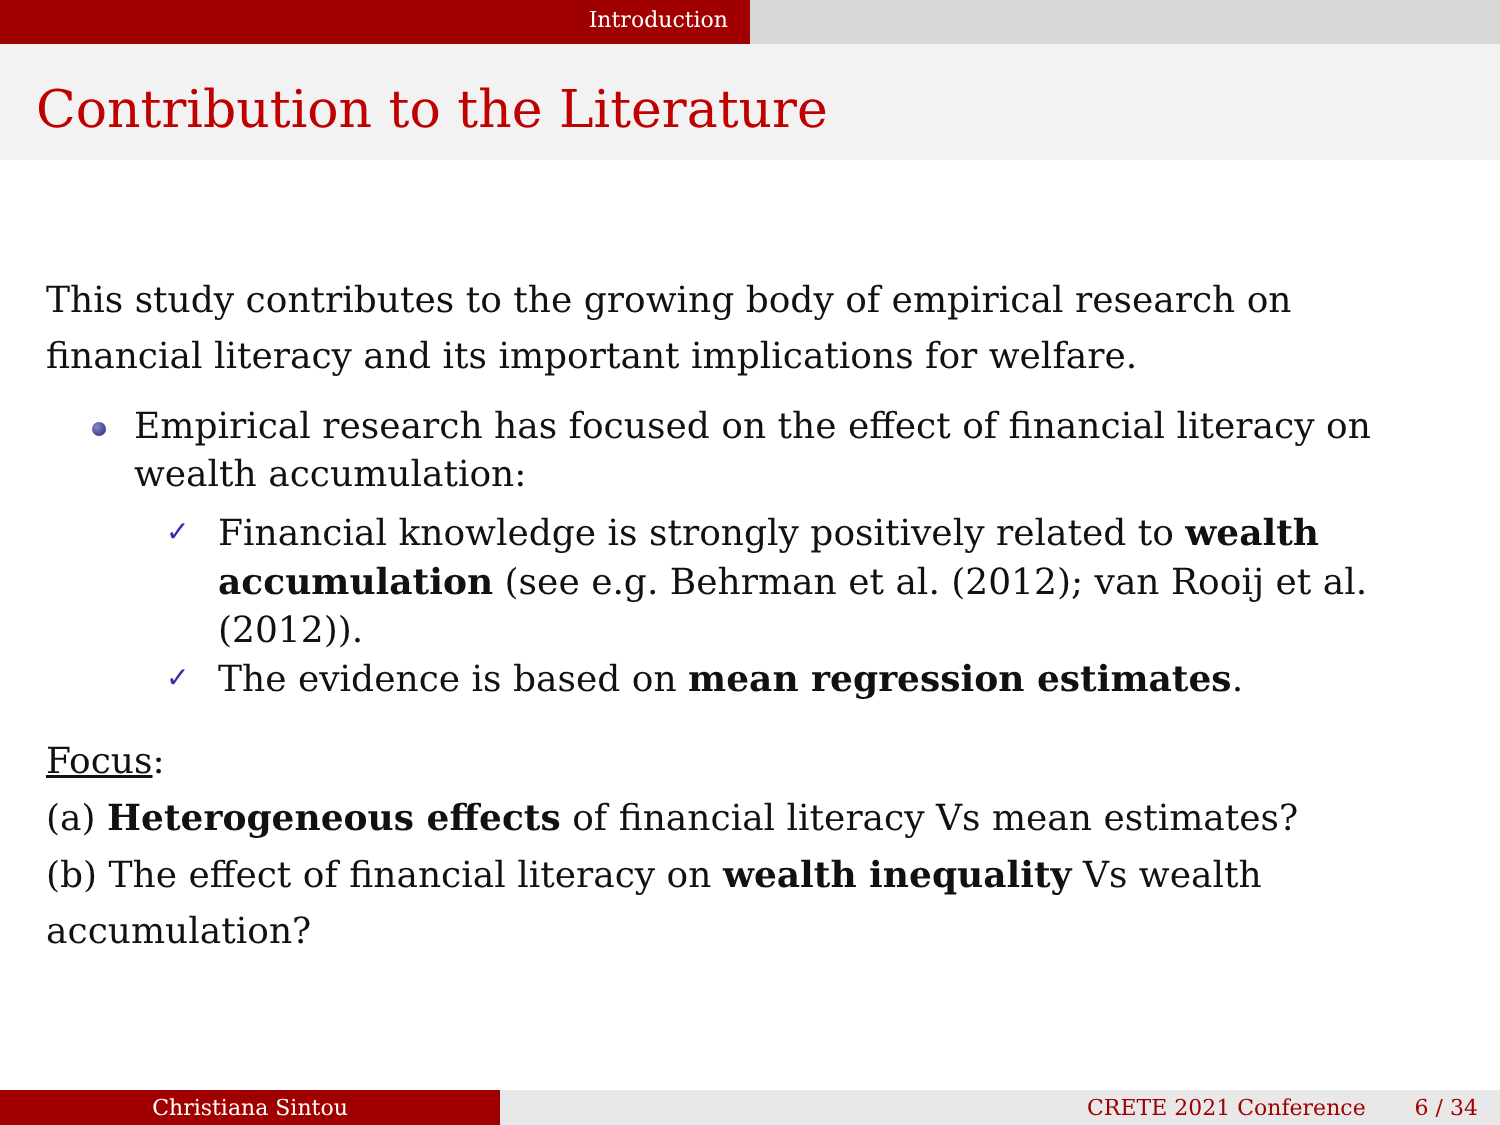Introduction
Contribution to the Literature
This study contributes to the growing body of empirical research on financial literacy and its important implications for welfare.
Empirical research has focused on the effect of financial literacy on wealth accumulation:
✓
Financial knowledge is strongly positively related to wealth accumulation (see e.g. Behrman et al. (2012); van Rooij et al. (2012)).
✓
The evidence is based on mean regression estimates.
Focus:
(a) Heterogeneous effects of financial literacy Vs mean estimates?
(b) The effect of financial literacy on wealth inequality Vs wealth accumulation?
Christiana Sintou CRETE 2021 Conference 6 / 34